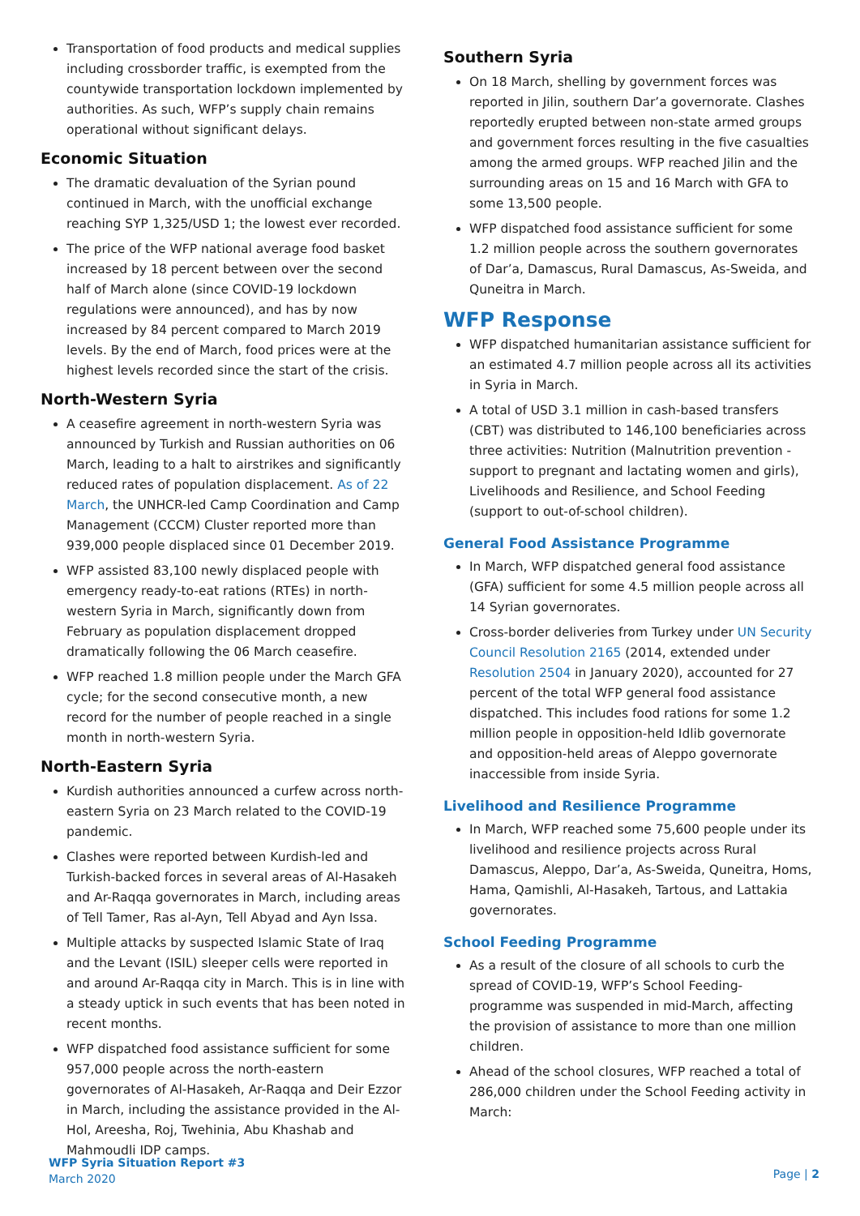Transportation of food products and medical supplies including crossborder traffic, is exempted from the countywide transportation lockdown implemented by authorities. As such, WFP’s supply chain remains operational without significant delays.
Economic Situation
The dramatic devaluation of the Syrian pound continued in March, with the unofficial exchange reaching SYP 1,325/USD 1; the lowest ever recorded.
The price of the WFP national average food basket increased by 18 percent between over the second half of March alone (since COVID-19 lockdown regulations were announced), and has by now increased by 84 percent compared to March 2019 levels. By the end of March, food prices were at the highest levels recorded since the start of the crisis.
North-Western Syria
A ceasefire agreement in north-western Syria was announced by Turkish and Russian authorities on 06 March, leading to a halt to airstrikes and significantly reduced rates of population displacement. As of 22 March, the UNHCR-led Camp Coordination and Camp Management (CCCM) Cluster reported more than 939,000 people displaced since 01 December 2019.
WFP assisted 83,100 newly displaced people with emergency ready-to-eat rations (RTEs) in north-western Syria in March, significantly down from February as population displacement dropped dramatically following the 06 March ceasefire.
WFP reached 1.8 million people under the March GFA cycle; for the second consecutive month, a new record for the number of people reached in a single month in north-western Syria.
North-Eastern Syria
Kurdish authorities announced a curfew across north-eastern Syria on 23 March related to the COVID-19 pandemic.
Clashes were reported between Kurdish-led and Turkish-backed forces in several areas of Al-Hasakeh and Ar-Raqqa governorates in March, including areas of Tell Tamer, Ras al-Ayn, Tell Abyad and Ayn Issa.
Multiple attacks by suspected Islamic State of Iraq and the Levant (ISIL) sleeper cells were reported in and around Ar-Raqqa city in March. This is in line with a steady uptick in such events that has been noted in recent months.
WFP dispatched food assistance sufficient for some 957,000 people across the north-eastern governorates of Al-Hasakeh, Ar-Raqqa and Deir Ezzor in March, including the assistance provided in the Al-Hol, Areesha, Roj, Twehinia, Abu Khashab and Mahmoudli IDP camps.
Southern Syria
On 18 March, shelling by government forces was reported in Jilin, southern Dar’a governorate. Clashes reportedly erupted between non-state armed groups and government forces resulting in the five casualties among the armed groups. WFP reached Jilin and the surrounding areas on 15 and 16 March with GFA to some 13,500 people.
WFP dispatched food assistance sufficient for some 1.2 million people across the southern governorates of Dar’a, Damascus, Rural Damascus, As-Sweida, and Quneitra in March.
WFP Response
WFP dispatched humanitarian assistance sufficient for an estimated 4.7 million people across all its activities in Syria in March.
A total of USD 3.1 million in cash-based transfers (CBT) was distributed to 146,100 beneficiaries across three activities: Nutrition (Malnutrition prevention - support to pregnant and lactating women and girls), Livelihoods and Resilience, and School Feeding (support to out-of-school children).
General Food Assistance Programme
In March, WFP dispatched general food assistance (GFA) sufficient for some 4.5 million people across all 14 Syrian governorates.
Cross-border deliveries from Turkey under UN Security Council Resolution 2165 (2014, extended under Resolution 2504 in January 2020), accounted for 27 percent of the total WFP general food assistance dispatched. This includes food rations for some 1.2 million people in opposition-held Idlib governorate and opposition-held areas of Aleppo governorate inaccessible from inside Syria.
Livelihood and Resilience Programme
In March, WFP reached some 75,600 people under its livelihood and resilience projects across Rural Damascus, Aleppo, Dar’a, As-Sweida, Quneitra, Homs, Hama, Qamishli, Al-Hasakeh, Tartous, and Lattakia governorates.
School Feeding Programme
As a result of the closure of all schools to curb the spread of COVID-19, WFP’s School Feeding-programme was suspended in mid-March, affecting the provision of assistance to more than one million children.
Ahead of the school closures, WFP reached a total of 286,000 children under the School Feeding activity in March:
WFP Syria Situation Report #3
March 2020
Page | 2